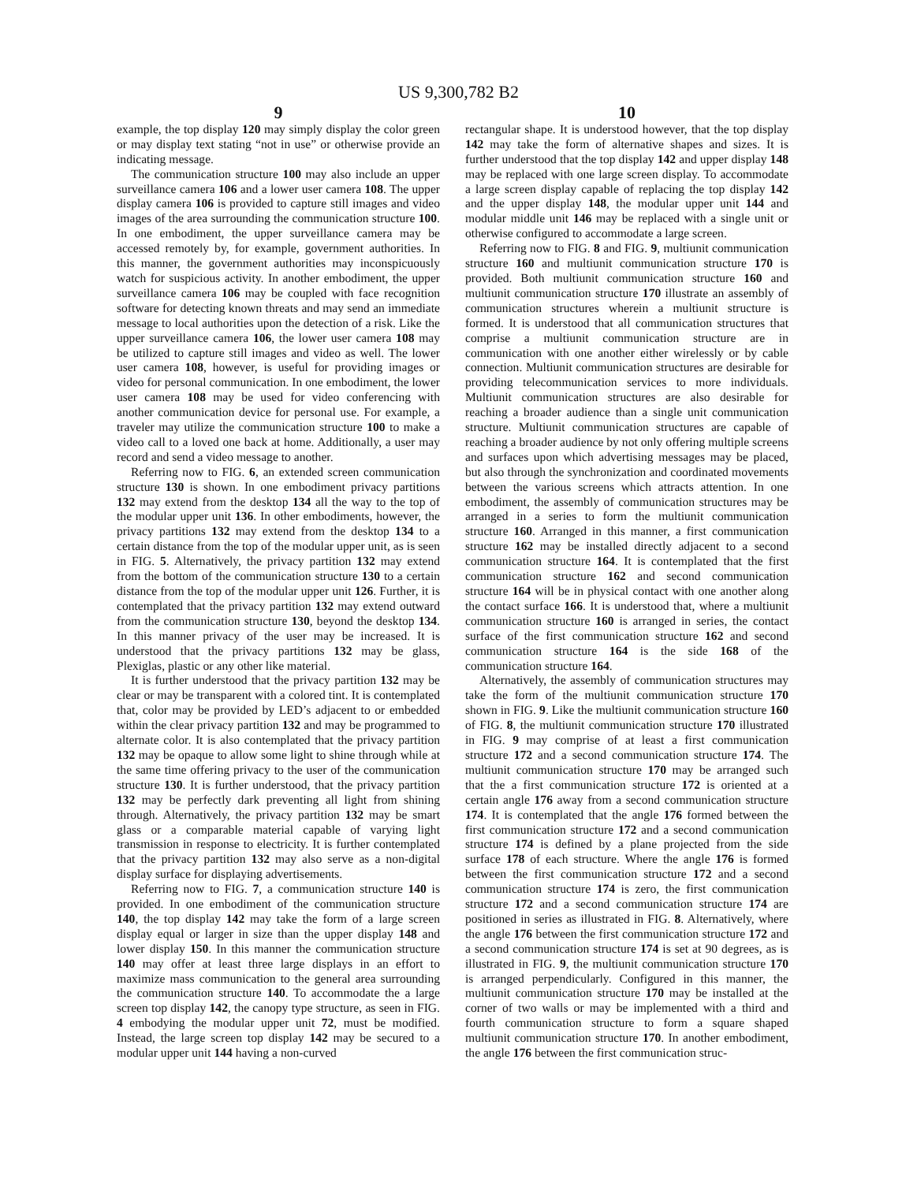US 9,300,782 B2
9
example, the top display 120 may simply display the color green or may display text stating “not in use” or otherwise provide an indicating message.
The communication structure 100 may also include an upper surveillance camera 106 and a lower user camera 108. The upper display camera 106 is provided to capture still images and video images of the area surrounding the communication structure 100. In one embodiment, the upper surveillance camera may be accessed remotely by, for example, government authorities. In this manner, the government authorities may inconspicuously watch for suspicious activity. In another embodiment, the upper surveillance camera 106 may be coupled with face recognition software for detecting known threats and may send an immediate message to local authorities upon the detection of a risk. Like the upper surveillance camera 106, the lower user camera 108 may be utilized to capture still images and video as well. The lower user camera 108, however, is useful for providing images or video for personal communication. In one embodiment, the lower user camera 108 may be used for video conferencing with another communication device for personal use. For example, a traveler may utilize the communication structure 100 to make a video call to a loved one back at home. Additionally, a user may record and send a video message to another.
Referring now to FIG. 6, an extended screen communication structure 130 is shown. In one embodiment privacy partitions 132 may extend from the desktop 134 all the way to the top of the modular upper unit 136. In other embodiments, however, the privacy partitions 132 may extend from the desktop 134 to a certain distance from the top of the modular upper unit, as is seen in FIG. 5. Alternatively, the privacy partition 132 may extend from the bottom of the communication structure 130 to a certain distance from the top of the modular upper unit 126. Further, it is contemplated that the privacy partition 132 may extend outward from the communication structure 130, beyond the desktop 134. In this manner privacy of the user may be increased. It is understood that the privacy partitions 132 may be glass, Plexiglas, plastic or any other like material.
It is further understood that the privacy partition 132 may be clear or may be transparent with a colored tint. It is contemplated that, color may be provided by LED’s adjacent to or embedded within the clear privacy partition 132 and may be programmed to alternate color. It is also contemplated that the privacy partition 132 may be opaque to allow some light to shine through while at the same time offering privacy to the user of the communication structure 130. It is further understood, that the privacy partition 132 may be perfectly dark preventing all light from shining through. Alternatively, the privacy partition 132 may be smart glass or a comparable material capable of varying light transmission in response to electricity. It is further contemplated that the privacy partition 132 may also serve as a non-digital display surface for displaying advertisements.
Referring now to FIG. 7, a communication structure 140 is provided. In one embodiment of the communication structure 140, the top display 142 may take the form of a large screen display equal or larger in size than the upper display 148 and lower display 150. In this manner the communication structure 140 may offer at least three large displays in an effort to maximize mass communication to the general area surrounding the communication structure 140. To accommodate the a large screen top display 142, the canopy type structure, as seen in FIG. 4 embodying the modular upper unit 72, must be modified. Instead, the large screen top display 142 may be secured to a modular upper unit 144 having a non-curved
10
rectangular shape. It is understood however, that the top display 142 may take the form of alternative shapes and sizes. It is further understood that the top display 142 and upper display 148 may be replaced with one large screen display. To accommodate a large screen display capable of replacing the top display 142 and the upper display 148, the modular upper unit 144 and modular middle unit 146 may be replaced with a single unit or otherwise configured to accommodate a large screen.
Referring now to FIG. 8 and FIG. 9, multiunit communication structure 160 and multiunit communication structure 170 is provided. Both multiunit communication structure 160 and multiunit communication structure 170 illustrate an assembly of communication structures wherein a multiunit structure is formed. It is understood that all communication structures that comprise a multiunit communication structure are in communication with one another either wirelessly or by cable connection. Multiunit communication structures are desirable for providing telecommunication services to more individuals. Multiunit communication structures are also desirable for reaching a broader audience than a single unit communication structure. Multiunit communication structures are capable of reaching a broader audience by not only offering multiple screens and surfaces upon which advertising messages may be placed, but also through the synchronization and coordinated movements between the various screens which attracts attention. In one embodiment, the assembly of communication structures may be arranged in a series to form the multiunit communication structure 160. Arranged in this manner, a first communication structure 162 may be installed directly adjacent to a second communication structure 164. It is contemplated that the first communication structure 162 and second communication structure 164 will be in physical contact with one another along the contact surface 166. It is understood that, where a multiunit communication structure 160 is arranged in series, the contact surface of the first communication structure 162 and second communication structure 164 is the side 168 of the communication structure 164.
Alternatively, the assembly of communication structures may take the form of the multiunit communication structure 170 shown in FIG. 9. Like the multiunit communication structure 160 of FIG. 8, the multiunit communication structure 170 illustrated in FIG. 9 may comprise of at least a first communication structure 172 and a second communication structure 174. The multiunit communication structure 170 may be arranged such that the a first communication structure 172 is oriented at a certain angle 176 away from a second communication structure 174. It is contemplated that the angle 176 formed between the first communication structure 172 and a second communication structure 174 is defined by a plane projected from the side surface 178 of each structure. Where the angle 176 is formed between the first communication structure 172 and a second communication structure 174 is zero, the first communication structure 172 and a second communication structure 174 are positioned in series as illustrated in FIG. 8. Alternatively, where the angle 176 between the first communication structure 172 and a second communication structure 174 is set at 90 degrees, as is illustrated in FIG. 9, the multiunit communication structure 170 is arranged perpendicularly. Configured in this manner, the multiunit communication structure 170 may be installed at the corner of two walls or may be implemented with a third and fourth communication structure to form a square shaped multiunit communication structure 170. In another embodiment, the angle 176 between the first communication struc-